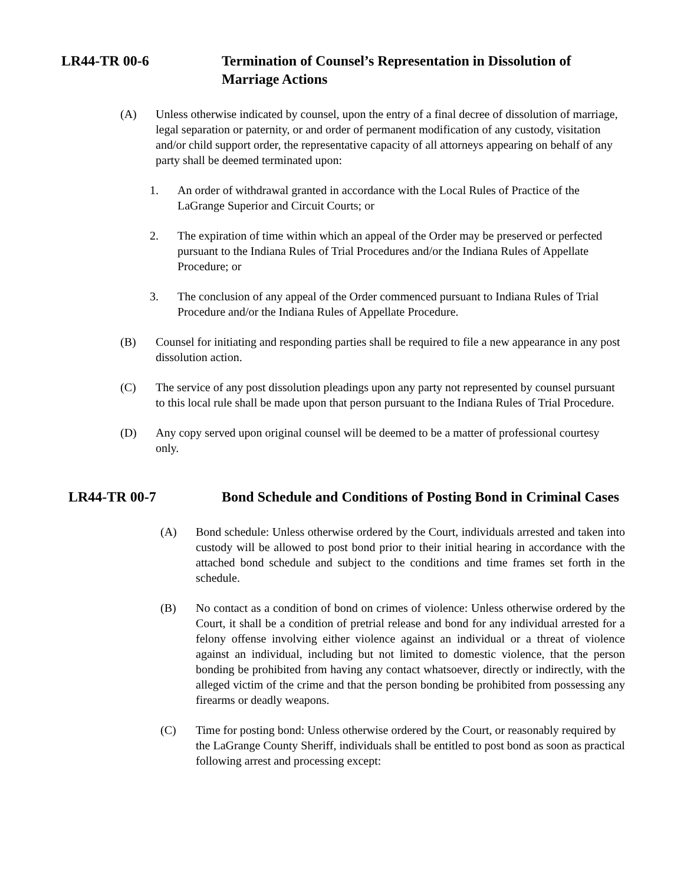LR44-TR 00-6 Termination of Counsel’s Representation in Dissolution of Marriage Actions
(A) Unless otherwise indicated by counsel, upon the entry of a final decree of dissolution of marriage, legal separation or paternity, or and order of permanent modification of any custody, visitation and/or child support order, the representative capacity of all attorneys appearing on behalf of any party shall be deemed terminated upon:
1. An order of withdrawal granted in accordance with the Local Rules of Practice of the LaGrange Superior and Circuit Courts; or
2. The expiration of time within which an appeal of the Order may be preserved or perfected pursuant to the Indiana Rules of Trial Procedures and/or the Indiana Rules of Appellate Procedure; or
3. The conclusion of any appeal of the Order commenced pursuant to Indiana Rules of Trial Procedure and/or the Indiana Rules of Appellate Procedure.
(B) Counsel for initiating and responding parties shall be required to file a new appearance in any post dissolution action.
(C) The service of any post dissolution pleadings upon any party not represented by counsel pursuant to this local rule shall be made upon that person pursuant to the Indiana Rules of Trial Procedure.
(D) Any copy served upon original counsel will be deemed to be a matter of professional courtesy only.
LR44-TR 00-7 Bond Schedule and Conditions of Posting Bond in Criminal Cases
(A) Bond schedule: Unless otherwise ordered by the Court, individuals arrested and taken into custody will be allowed to post bond prior to their initial hearing in accordance with the attached bond schedule and subject to the conditions and time frames set forth in the schedule.
(B) No contact as a condition of bond on crimes of violence: Unless otherwise ordered by the Court, it shall be a condition of pretrial release and bond for any individual arrested for a felony offense involving either violence against an individual or a threat of violence against an individual, including but not limited to domestic violence, that the person bonding be prohibited from having any contact whatsoever, directly or indirectly, with the alleged victim of the crime and that the person bonding be prohibited from possessing any firearms or deadly weapons.
(C) Time for posting bond: Unless otherwise ordered by the Court, or reasonably required by the LaGrange County Sheriff, individuals shall be entitled to post bond as soon as practical following arrest and processing except: